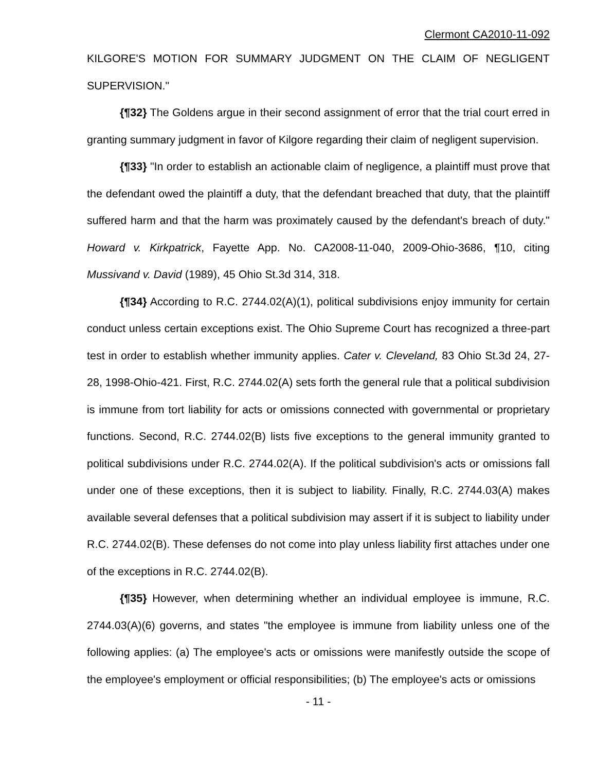Clermont CA2010-11-092
KILGORE'S MOTION FOR SUMMARY JUDGMENT ON THE CLAIM OF NEGLIGENT SUPERVISION."
{¶32} The Goldens argue in their second assignment of error that the trial court erred in granting summary judgment in favor of Kilgore regarding their claim of negligent supervision.
{¶33} "In order to establish an actionable claim of negligence, a plaintiff must prove that the defendant owed the plaintiff a duty, that the defendant breached that duty, that the plaintiff suffered harm and that the harm was proximately caused by the defendant's breach of duty." Howard v. Kirkpatrick, Fayette App. No. CA2008-11-040, 2009-Ohio-3686, ¶10, citing Mussivand v. David (1989), 45 Ohio St.3d 314, 318.
{¶34} According to R.C. 2744.02(A)(1), political subdivisions enjoy immunity for certain conduct unless certain exceptions exist. The Ohio Supreme Court has recognized a three-part test in order to establish whether immunity applies. Cater v. Cleveland, 83 Ohio St.3d 24, 27-28, 1998-Ohio-421. First, R.C. 2744.02(A) sets forth the general rule that a political subdivision is immune from tort liability for acts or omissions connected with governmental or proprietary functions. Second, R.C. 2744.02(B) lists five exceptions to the general immunity granted to political subdivisions under R.C. 2744.02(A). If the political subdivision's acts or omissions fall under one of these exceptions, then it is subject to liability. Finally, R.C. 2744.03(A) makes available several defenses that a political subdivision may assert if it is subject to liability under R.C. 2744.02(B). These defenses do not come into play unless liability first attaches under one of the exceptions in R.C. 2744.02(B).
{¶35} However, when determining whether an individual employee is immune, R.C. 2744.03(A)(6) governs, and states "the employee is immune from liability unless one of the following applies: (a) The employee's acts or omissions were manifestly outside the scope of the employee's employment or official responsibilities; (b) The employee's acts or omissions
- 11 -